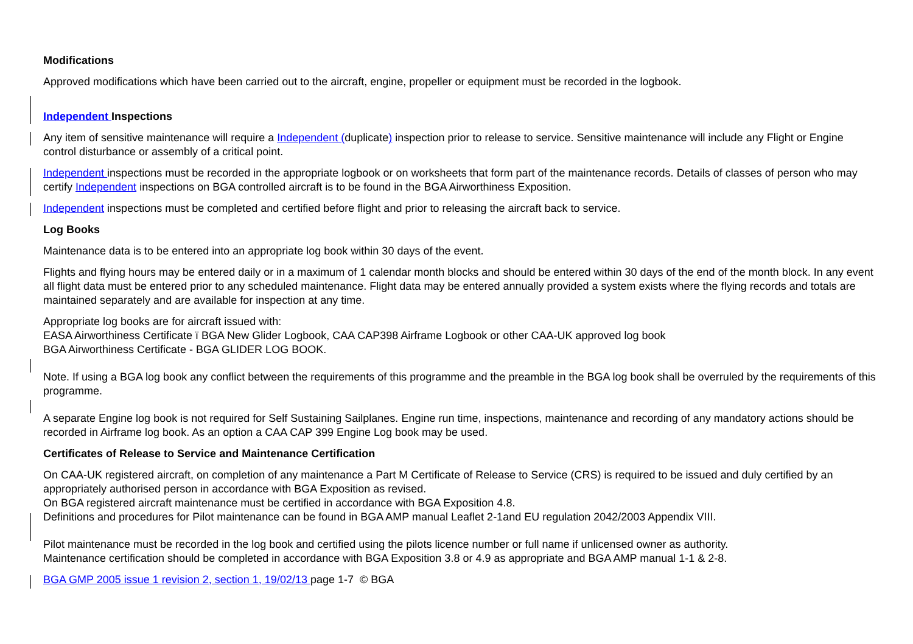Modifications
Approved modifications which have been carried out to the aircraft, engine, propeller or equipment must be recorded in the logbook.
Independent Inspections
Any item of sensitive maintenance will require a Independent (duplicate) inspection prior to release to service. Sensitive maintenance will include any Flight or Engine control disturbance or assembly of a critical point.
Independent inspections must be recorded in the appropriate logbook or on worksheets that form part of the maintenance records. Details of classes of person who may certify Independent inspections on BGA controlled aircraft is to be found in the BGA Airworthiness Exposition.
Independent inspections must be completed and certified before flight and prior to releasing the aircraft back to service.
Log Books
Maintenance data is to be entered into an appropriate log book within 30 days of the event.
Flights and flying hours may be entered daily or in a maximum of 1 calendar month blocks and should be entered within 30 days of the end of the month block. In any event all flight data must be entered prior to any scheduled maintenance. Flight data may be entered annually provided a system exists where the flying records and totals are maintained separately and are available for inspection at any time.
Appropriate log books are for aircraft issued with:
EASA Airworthiness Certificate ï BGA New Glider Logbook, CAA CAP398 Airframe Logbook or other CAA-UK approved log book
BGA Airworthiness Certificate - BGA GLIDER LOG BOOK.
Note. If using a BGA log book any conflict between the requirements of this programme and the preamble in the BGA log book shall be overruled by the requirements of this programme.
A separate Engine log book is not required for Self Sustaining Sailplanes. Engine run time, inspections, maintenance and recording of any mandatory actions should be recorded in Airframe log book. As an option a CAA CAP 399 Engine Log book may be used.
Certificates of Release to Service and Maintenance Certification
On CAA-UK registered aircraft, on completion of any maintenance a Part M Certificate of Release to Service (CRS) is required to be issued and duly certified by an appropriately authorised person in accordance with BGA Exposition as revised.
On BGA registered aircraft maintenance must be certified in accordance with BGA Exposition 4.8.
Definitions and procedures for Pilot maintenance can be found in BGA AMP manual Leaflet 2-1and EU regulation 2042/2003 Appendix VIII.
Pilot maintenance must be recorded in the log book and certified using the pilots licence number or full name if unlicensed owner as authority.
Maintenance certification should be completed in accordance with BGA Exposition 3.8 or 4.9 as appropriate and BGA AMP manual 1-1 & 2-8.
BGA GMP 2005 issue 1 revision 2, section 1, 19/02/13 page 1-7 © BGA